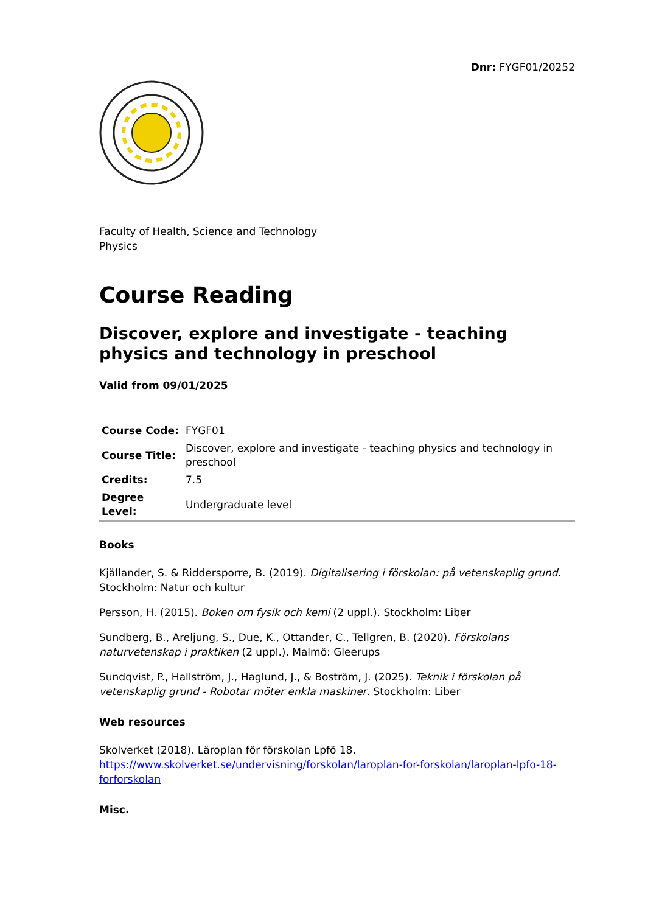Dnr: FYGF01/20252
Faculty of Health, Science and Technology
Physics
Course Reading
Discover, explore and investigate - teaching physics and technology in preschool
Valid from 09/01/2025
| Course Code: | FYGF01 |
| Course Title: | Discover, explore and investigate - teaching physics and technology in preschool |
| Credits: | 7.5 |
| Degree Level: | Undergraduate level |
Books
Kjällander, S. & Riddersporre, B. (2019). Digitalisering i förskolan: på vetenskaplig grund. Stockholm: Natur och kultur
Persson, H. (2015). Boken om fysik och kemi (2 uppl.). Stockholm: Liber
Sundberg, B., Areljung, S., Due, K., Ottander, C., Tellgren, B. (2020). Förskolans naturvetenskap i praktiken (2 uppl.). Malmö: Gleerups
Sundqvist, P., Hallström, J., Haglund, J., & Boström, J. (2025). Teknik i förskolan på vetenskaplig grund - Robotar möter enkla maskiner. Stockholm: Liber
Web resources
Skolverket (2018). Läroplan för förskolan Lpfö 18. https://www.skolverket.se/undervisning/forskolan/laroplan-for-forskolan/laroplan-lpfo-18-forforskolan
Misc.